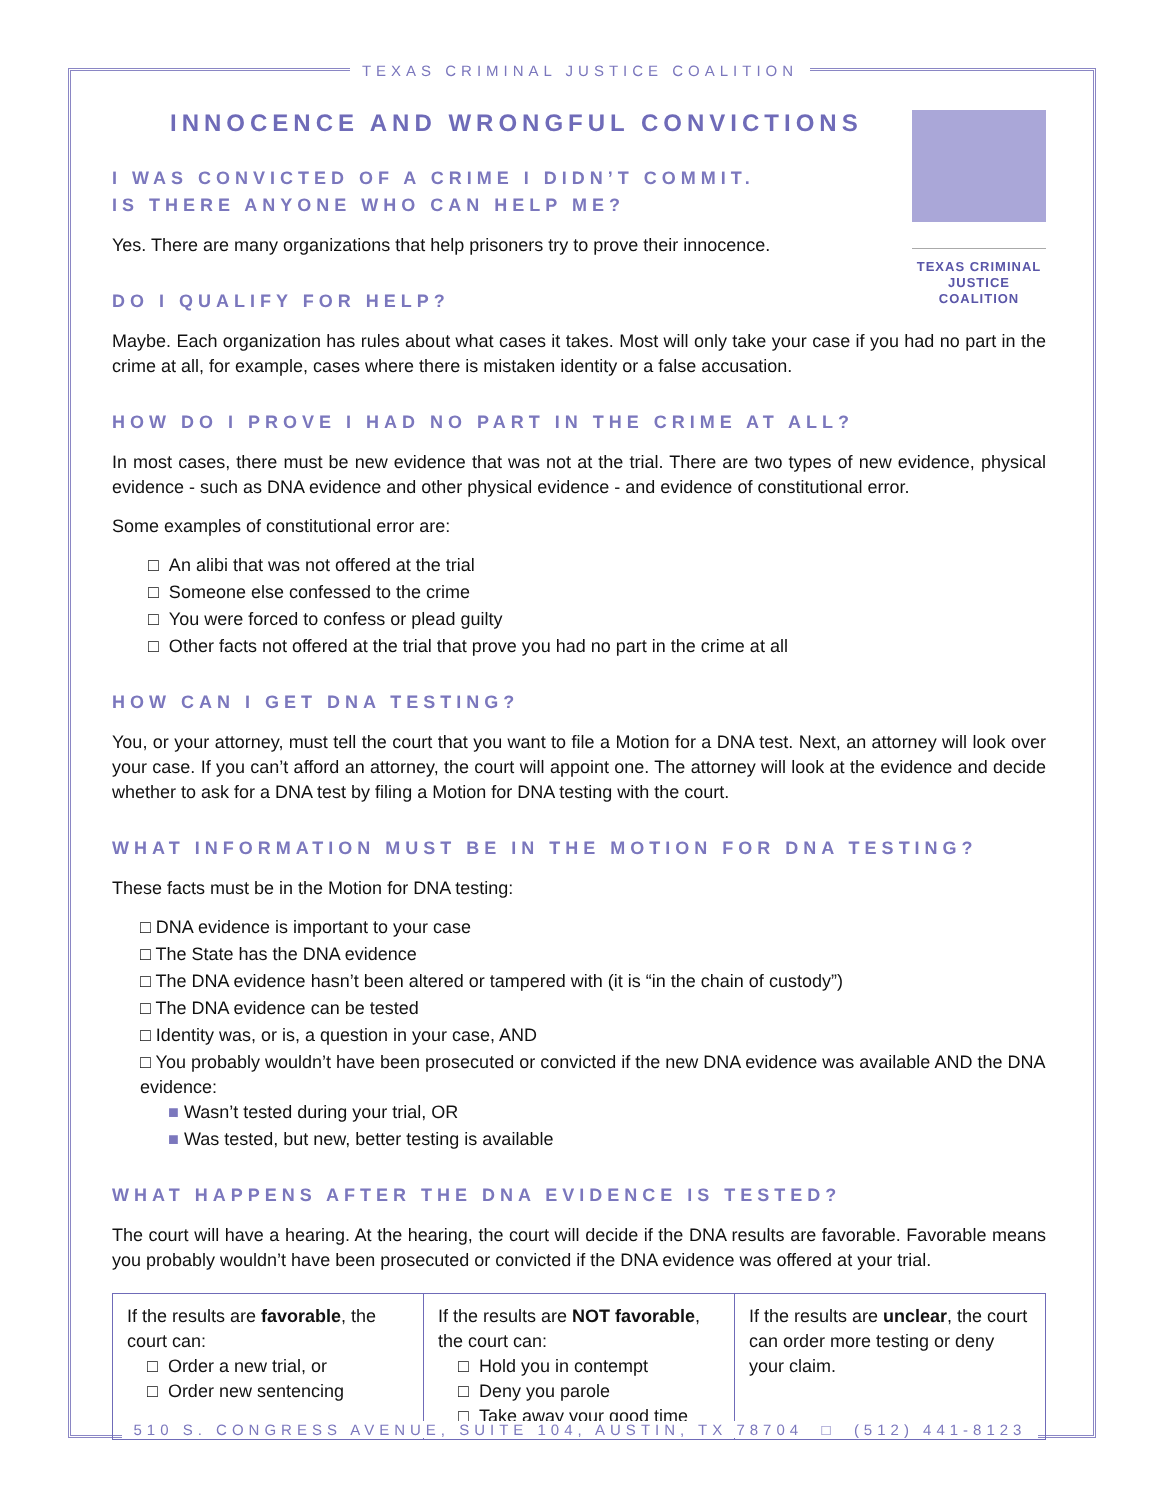TEXAS CRIMINAL JUSTICE COALITION
TEXAS CRIMINAL JUSTICE COALITION
INNOCENCE AND WRONGFUL CONVICTIONS
I WAS CONVICTED OF A CRIME I DIDN’T COMMIT.
IS THERE ANYONE WHO CAN HELP ME?
Yes. There are many organizations that help prisoners try to prove their innocence.
DO I QUALIFY FOR HELP?
Maybe. Each organization has rules about what cases it takes. Most will only take your case if you had no part in the crime at all, for example, cases where there is mistaken identity or a false accusation.
HOW DO I PROVE I HAD NO PART IN THE CRIME AT ALL?
In most cases, there must be new evidence that was not at the trial. There are two types of new evidence, physical evidence - such as DNA evidence and other physical evidence - and evidence of constitutional error.
Some examples of constitutional error are:
□ An alibi that was not offered at the trial
□ Someone else confessed to the crime
□ You were forced to confess or plead guilty
□ Other facts not offered at the trial that prove you had no part in the crime at all
HOW CAN I GET DNA TESTING?
You, or your attorney, must tell the court that you want to file a Motion for a DNA test. Next, an attorney will look over your case. If you can’t afford an attorney, the court will appoint one. The attorney will look at the evidence and decide whether to ask for a DNA test by filing a Motion for DNA testing with the court.
WHAT INFORMATION MUST BE IN THE MOTION FOR DNA TESTING?
These facts must be in the Motion for DNA testing:
□ DNA evidence is important to your case
□ The State has the DNA evidence
□ The DNA evidence hasn’t been altered or tampered with (it is “in the chain of custody”)
□ The DNA evidence can be tested
□ Identity was, or is, a question in your case, AND
□ You probably wouldn’t have been prosecuted or convicted if the new DNA evidence was available AND the DNA evidence:
■ Wasn’t tested during your trial, OR
■ Was tested, but new, better testing is available
WHAT HAPPENS AFTER THE DNA EVIDENCE IS TESTED?
The court will have a hearing. At the hearing, the court will decide if the DNA results are favorable. Favorable means you probably wouldn’t have been prosecuted or convicted if the DNA evidence was offered at your trial.
| If the results are favorable , the court can: □ Order a new trial, or □ Order new sentencing | If the results are NOT favorable , the court can: □ Hold you in contempt □ Deny you parole □ Take away your good time | If the results are unclear , the court can order more testing or deny your claim. |
510 S. CONGRESS AVENUE, SUITE 104, AUSTIN, TX 78704 □ (512) 441-8123